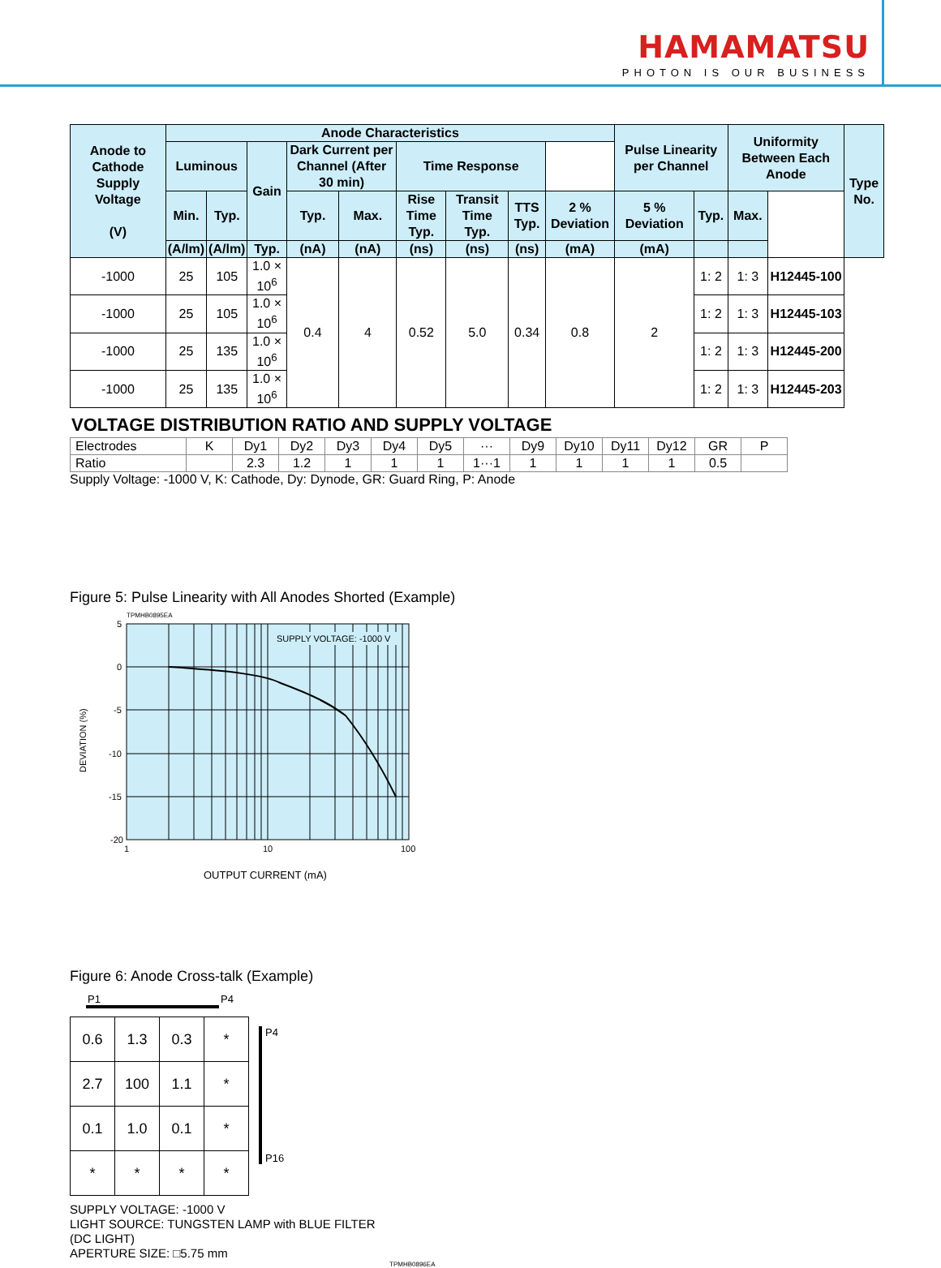HAMAMATSU
PHOTON IS OUR BUSINESS
| Anode to Cathode Supply Voltage (V) | Anode Characteristics | | | | | | | | | Pulse Linearity per Channel | | Uniformity Between Each Anode | | Type No. |
| --- | --- | --- | --- | --- | --- | --- | --- | --- | --- | --- | --- | --- | --- | --- |
| | Luminous | | Gain | Dark Current per Channel (After 30 min) | | Time Response | | | | | | | | |
| | Min. | Typ. | | Typ. | Max. | Rise Time Typ. | Transit Time Typ. | TTS Typ. | 2 % Deviation | 5 % Deviation | Typ. | Max. | | |
| | (A/lm) | (A/lm) | Typ. | (nA) | (nA) | (ns) | (ns) | (ns) | (mA) | (mA) | | | | |
| -1000 | 25 | 105 | 1.0 × 10<sup>6</sup> | 0.4 | 4 | 0.52 | 5.0 | 0.34 | 0.8 | 2 | 1: 2 | 1: 3 | H12445-100 | |
| -1000 | 25 | 105 | 1.0 × 10<sup>6</sup> | | | | | | | | 1: 2 | 1: 3 | H12445-103 | |
| -1000 | 25 | 135 | 1.0 × 10<sup>6</sup> | | | | | | | | 1: 2 | 1: 3 | H12445-200 | |
| -1000 | 25 | 135 | 1.0 × 10<sup>6</sup> | | | | | | | | 1: 2 | 1: 3 | H12445-203 | |
VOLTAGE DISTRIBUTION RATIO AND SUPPLY VOLTAGE
| Electrodes | K | Dy1 | Dy2 | Dy3 | Dy4 | Dy5 | ··· | Dy9 | Dy10 | Dy11 | Dy12 | GR | P |
| Ratio | | 2.3 | 1.2 | 1 | 1 | 1 | 1···1 | 1 | 1 | 1 | 1 | 0.5 | |
Supply Voltage: -1000 V, K: Cathode, Dy: Dynode, GR: Guard Ring, P: Anode
Figure 5: Pulse Linearity with All Anodes Shorted (Example)
TPMHB0895EA
SUPPLY VOLTAGE: -1000 V
5
0
-5
-10
-15
-20
1
10
100
DEVIATION (%)
OUTPUT CURRENT (mA)
Figure 6: Anode Cross-talk (Example)
P1 P4
| 0.6 | 1.3 | 0.3 | * |
| 2.7 | 100 | 1.1 | * |
| 0.1 | 1.0 | 0.1 | * |
| * | * | * | * |
P4
P16
SUPPLY VOLTAGE: -1000 V
LIGHT SOURCE: TUNGSTEN LAMP with BLUE FILTER
(DC LIGHT)
APERTURE SIZE: □5.75 mm
TPMHB0896EA